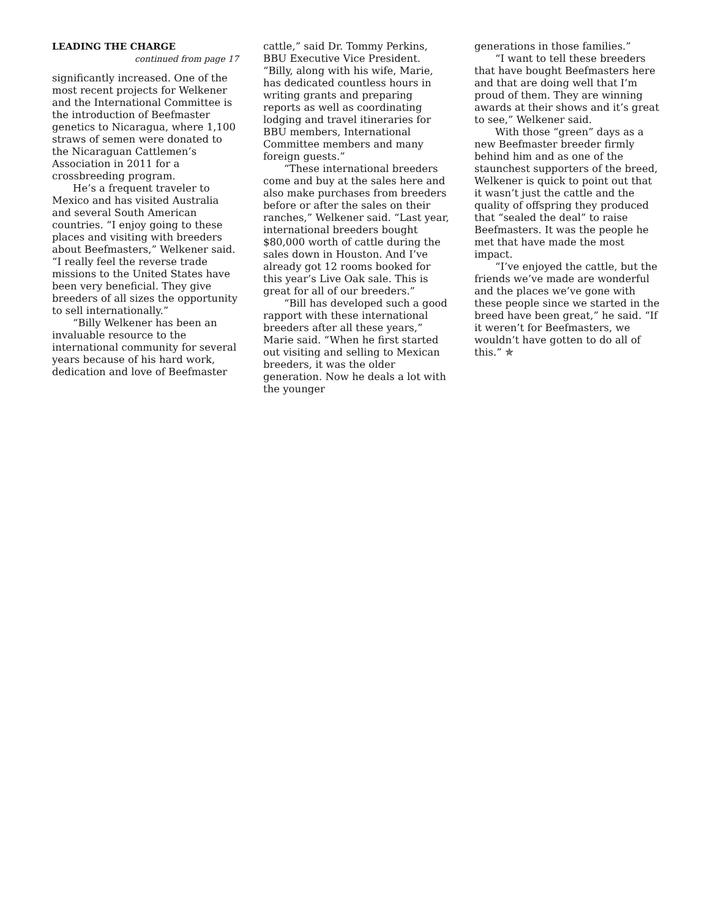LEADING THE CHARGE
continued from page 17
significantly increased. One of the most recent projects for Welkener and the International Committee is the introduction of Beefmaster genetics to Nicaragua, where 1,100 straws of semen were donated to the Nicaraguan Cattlemen’s Association in 2011 for a crossbreeding program.
He’s a frequent traveler to Mexico and has visited Australia and several South American countries. “I enjoy going to these places and visiting with breeders about Beefmasters,” Welkener said. “I really feel the reverse trade missions to the United States have been very beneficial. They give breeders of all sizes the opportunity to sell internationally.”
“Billy Welkener has been an invaluable resource to the international community for several years because of his hard work, dedication and love of Beefmaster
cattle,” said Dr. Tommy Perkins, BBU Executive Vice President. “Billy, along with his wife, Marie, has dedicated countless hours in writing grants and preparing reports as well as coordinating lodging and travel itineraries for BBU members, International Committee members and many foreign guests.”
“These international breeders come and buy at the sales here and also make purchases from breeders before or after the sales on their ranches,” Welkener said. “Last year, international breeders bought $80,000 worth of cattle during the sales down in Houston. And I’ve already got 12 rooms booked for this year’s Live Oak sale. This is great for all of our breeders.”
“Bill has developed such a good rapport with these international breeders after all these years,” Marie said. “When he first started out visiting and selling to Mexican breeders, it was the older generation. Now he deals a lot with the younger
generations in those families.”
“I want to tell these breeders that have bought Beefmasters here and that are doing well that I’m proud of them. They are winning awards at their shows and it’s great to see,” Welkener said.
With those “green” days as a new Beefmaster breeder firmly behind him and as one of the staunchest supporters of the breed, Welkener is quick to point out that it wasn’t just the cattle and the quality of offspring they produced that “sealed the deal” to raise Beefmasters. It was the people he met that have made the most impact.
“I’ve enjoyed the cattle, but the friends we’ve made are wonderful and the places we’ve gone with these people since we started in the breed have been great,” he said. “If it weren’t for Beefmasters, we wouldn’t have gotten to do all of this.” ✯